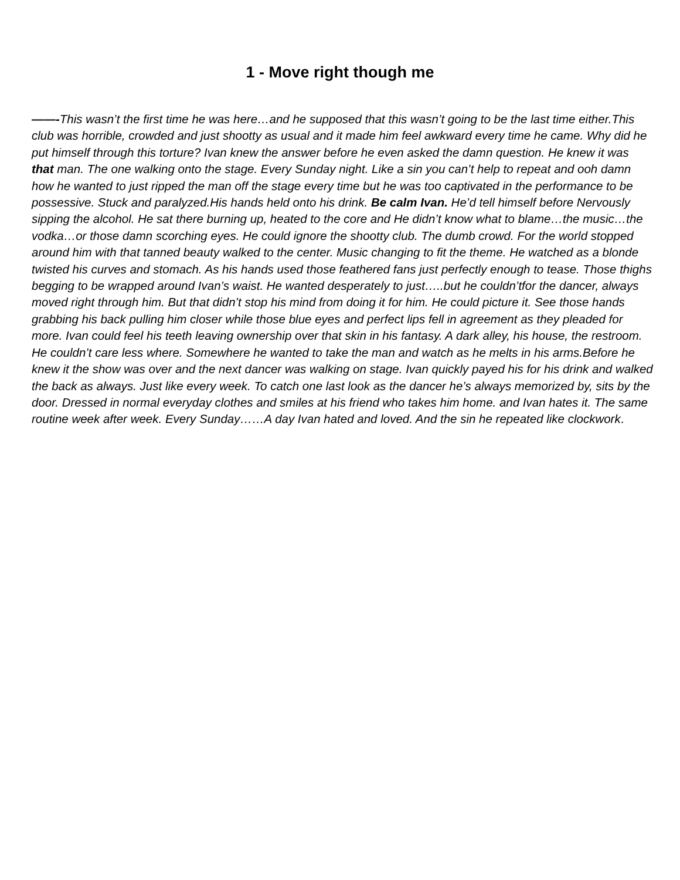1 - Move right though me
——-This wasn’t the first time he was here…and he supposed that this wasn’t going to be the last time either.This club was horrible, crowded and just shootty as usual and it made him feel awkward every time he came. Why did he put himself through this torture? Ivan knew the answer before he even asked the damn question. He knew it was that man. The one walking onto the stage. Every Sunday night. Like a sin you can’t help to repeat and ooh damn how he wanted to just ripped the man off the stage every time but he was too captivated in the performance to be possessive. Stuck and paralyzed.His hands held onto his drink. Be calm Ivan. He’d tell himself before Nervously sipping the alcohol. He sat there burning up, heated to the core and He didn’t know what to blame…the music…the vodka…or those damn scorching eyes. He could ignore the shootty club. The dumb crowd. For the world stopped around him with that tanned beauty walked to the center. Music changing to fit the theme. He watched as a blonde twisted his curves and stomach. As his hands used those feathered fans just perfectly enough to tease. Those thighs begging to be wrapped around Ivan’s waist. He wanted desperately to just…..but he couldn’tfor the dancer, always moved right through him. But that didn’t stop his mind from doing it for him. He could picture it. See those hands grabbing his back pulling him closer while those blue eyes and perfect lips fell in agreement as they pleaded for more. Ivan could feel his teeth leaving ownership over that skin in his fantasy. A dark alley, his house, the restroom. He couldn’t care less where. Somewhere he wanted to take the man and watch as he melts in his arms.Before he knew it the show was over and the next dancer was walking on stage. Ivan quickly payed his for his drink and walked the back as always. Just like every week. To catch one last look as the dancer he’s always memorized by, sits by the door. Dressed in normal everyday clothes and smiles at his friend who takes him home. and Ivan hates it. The same routine week after week. Every Sunday……A day Ivan hated and loved. And the sin he repeated like clockwork.